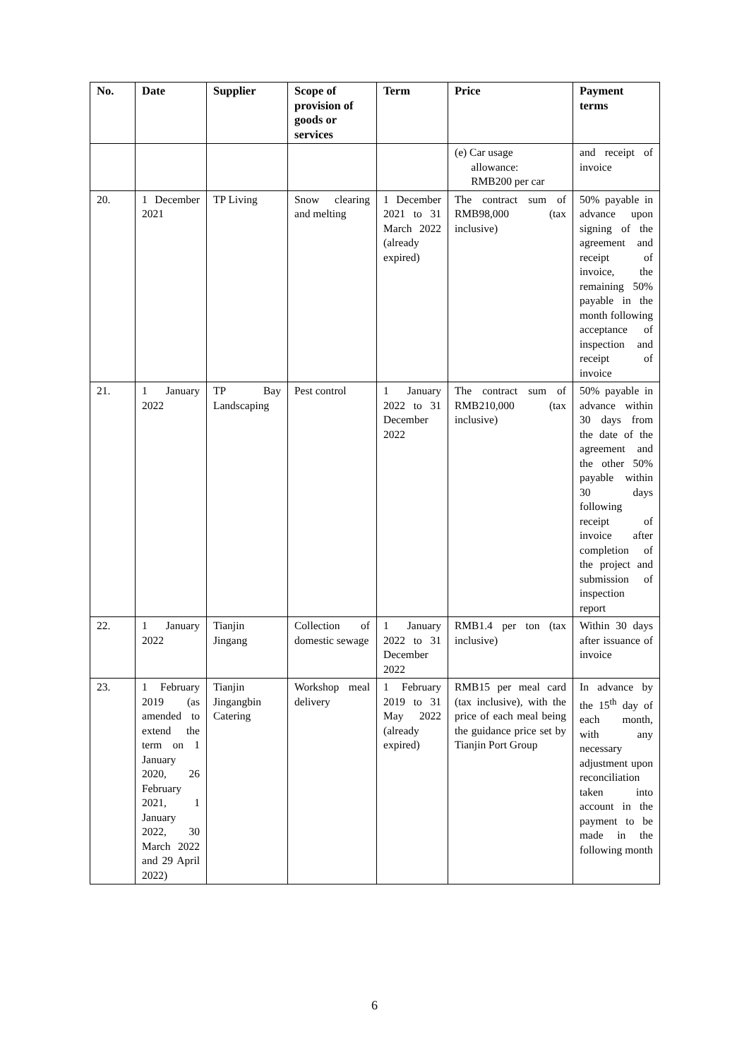| No. | Date | Supplier | Scope of provision of goods or services | Term | Price | Payment terms |
| --- | --- | --- | --- | --- | --- | --- |
| | | | | | (e) Car usage allowance: RMB200 per car | and receipt of invoice |
| 20. | 1 December 2021 | TP Living | Snow clearing and melting | 1 December 2021 to 31 March 2022 (already expired) | The contract sum of RMB98,000 (tax inclusive) | 50% payable in advance upon signing of the agreement and receipt of invoice, the remaining 50% payable in the month following acceptance of inspection and receipt of invoice |
| 21. | 1 January 2022 | TP Bay Landscaping | Pest control | 1 January 2022 to 31 December 2022 | The contract sum of RMB210,000 (tax inclusive) | 50% payable in advance within 30 days from the date of the agreement and the other 50% payable within 30 days following receipt of invoice after completion of the project and submission of inspection report |
| 22. | 1 January 2022 | Tianjin Jingang | Collection of domestic sewage | 1 January 2022 to 31 December 2022 | RMB1.4 per ton (tax inclusive) | Within 30 days after issuance of invoice |
| 23. | 1 February 2019 (as amended to extend the term on 1 January 2020, 26 February 2021, 1 January 2022, 30 March 2022 and 29 April 2022) | Tianjin Jingangbin Catering | Workshop meal delivery | 1 February 2019 to 31 May 2022 (already expired) | RMB15 per meal card (tax inclusive), with the price of each meal being the guidance price set by Tianjin Port Group | In advance by the 15<sup>th</sup> day of each month, with any necessary adjustment upon reconciliation taken into account in the payment to be made in the following month |
6